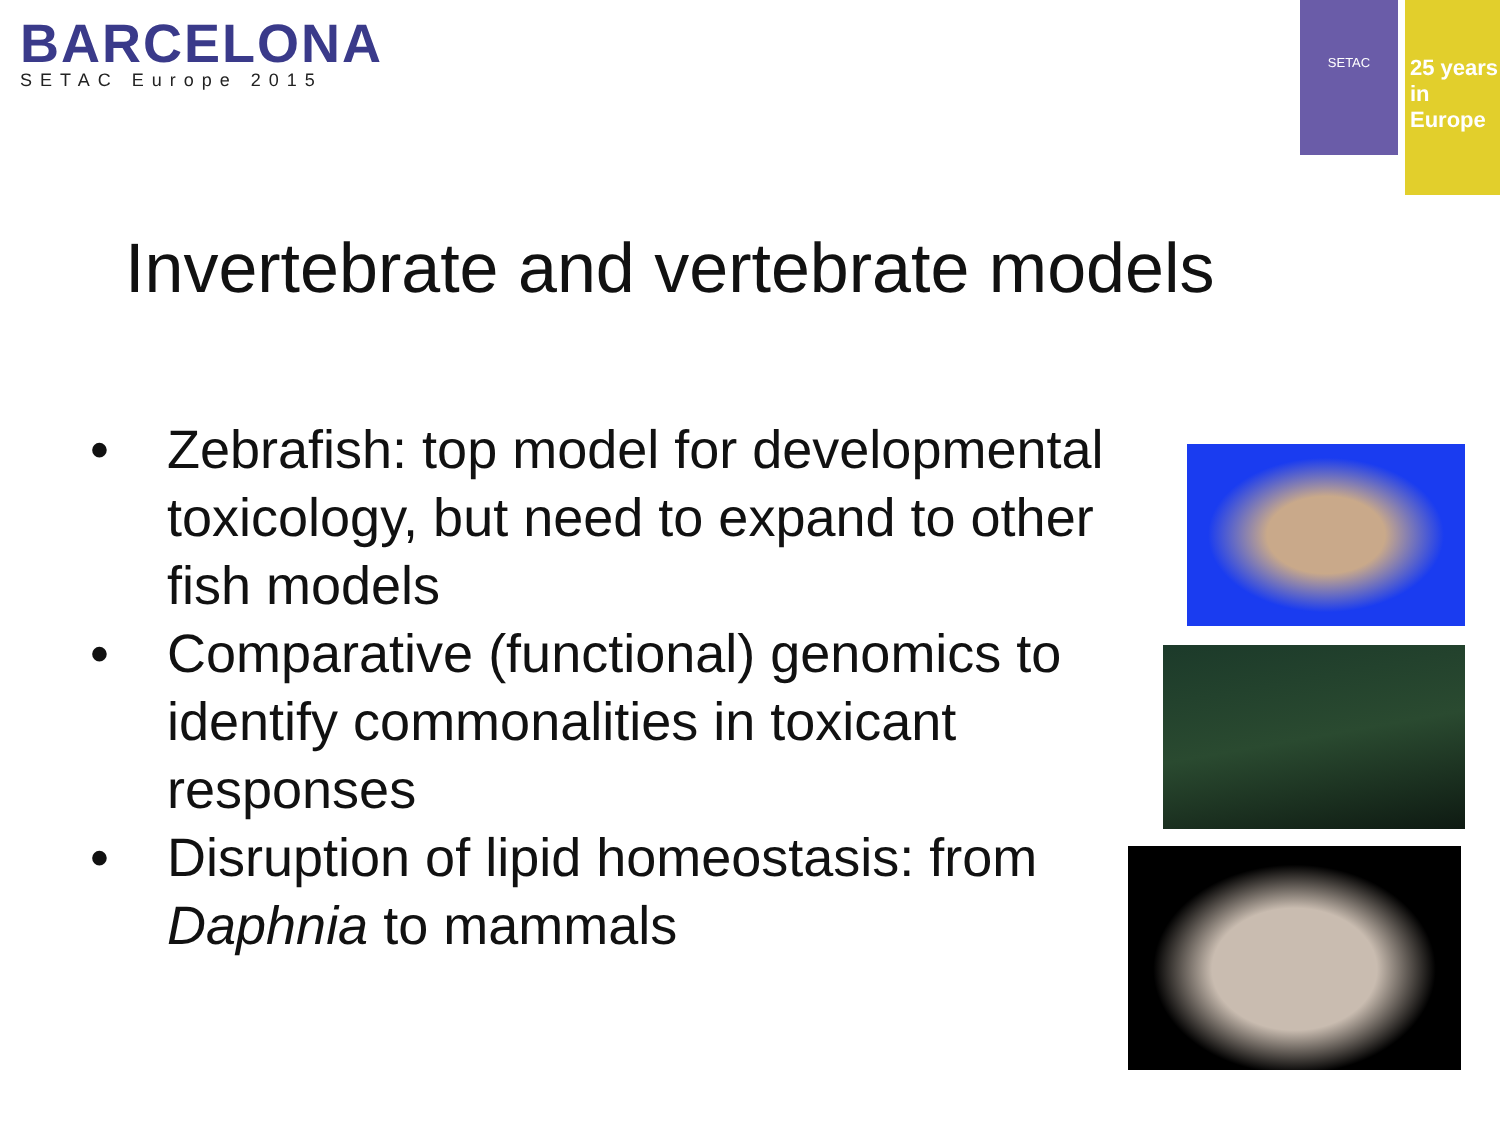BARCELONA
SETAC Europe 2015
SETAC
25 years
in Europe
Invertebrate and vertebrate models
• Zebrafish: top model for developmental toxicology, but need to expand to other fish models
• Comparative (functional) genomics to identify commonalities in toxicant responses
• Disruption of lipid homeostasis: from Daphnia to mammals